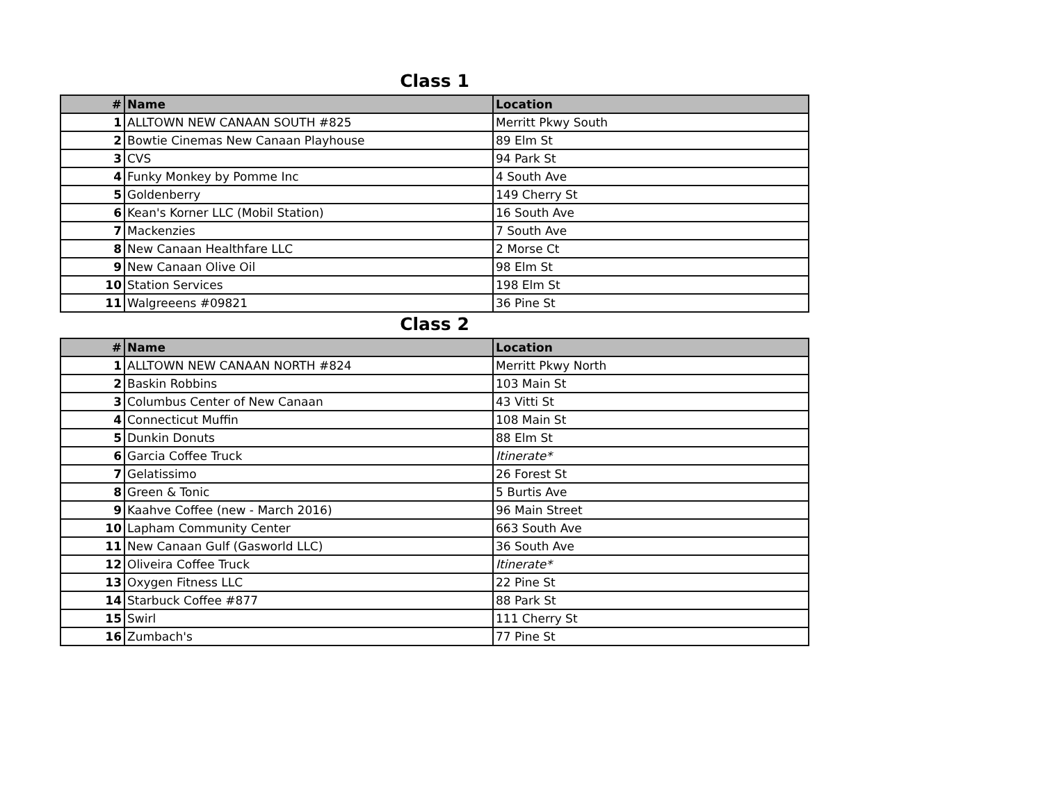Class 1
| # | Name | Location |
| --- | --- | --- |
| 1 | ALLTOWN NEW CANAAN SOUTH #825 | Merritt Pkwy South |
| 2 | Bowtie Cinemas New Canaan Playhouse | 89 Elm St |
| 3 | CVS | 94 Park St |
| 4 | Funky Monkey by Pomme Inc | 4 South Ave |
| 5 | Goldenberry | 149 Cherry St |
| 6 | Kean's Korner LLC (Mobil Station) | 16 South Ave |
| 7 | Mackenzies | 7 South Ave |
| 8 | New Canaan Healthfare LLC | 2 Morse Ct |
| 9 | New Canaan Olive Oil | 98 Elm St |
| 10 | Station Services | 198 Elm St |
| 11 | Walgreeens #09821 | 36 Pine St |
Class 2
| # | Name | Location |
| --- | --- | --- |
| 1 | ALLTOWN NEW CANAAN NORTH #824 | Merritt Pkwy North |
| 2 | Baskin Robbins | 103 Main St |
| 3 | Columbus Center of New Canaan | 43 Vitti St |
| 4 | Connecticut Muffin | 108 Main St |
| 5 | Dunkin Donuts | 88 Elm St |
| 6 | Garcia Coffee Truck | Itinerate* |
| 7 | Gelatissimo | 26 Forest St |
| 8 | Green & Tonic | 5 Burtis Ave |
| 9 | Kaahve Coffee (new - March 2016) | 96 Main Street |
| 10 | Lapham Community Center | 663 South Ave |
| 11 | New Canaan Gulf (Gasworld LLC) | 36 South Ave |
| 12 | Oliveira Coffee Truck | Itinerate* |
| 13 | Oxygen Fitness LLC | 22 Pine St |
| 14 | Starbuck Coffee #877 | 88 Park St |
| 15 | Swirl | 111 Cherry St |
| 16 | Zumbach's | 77 Pine St |